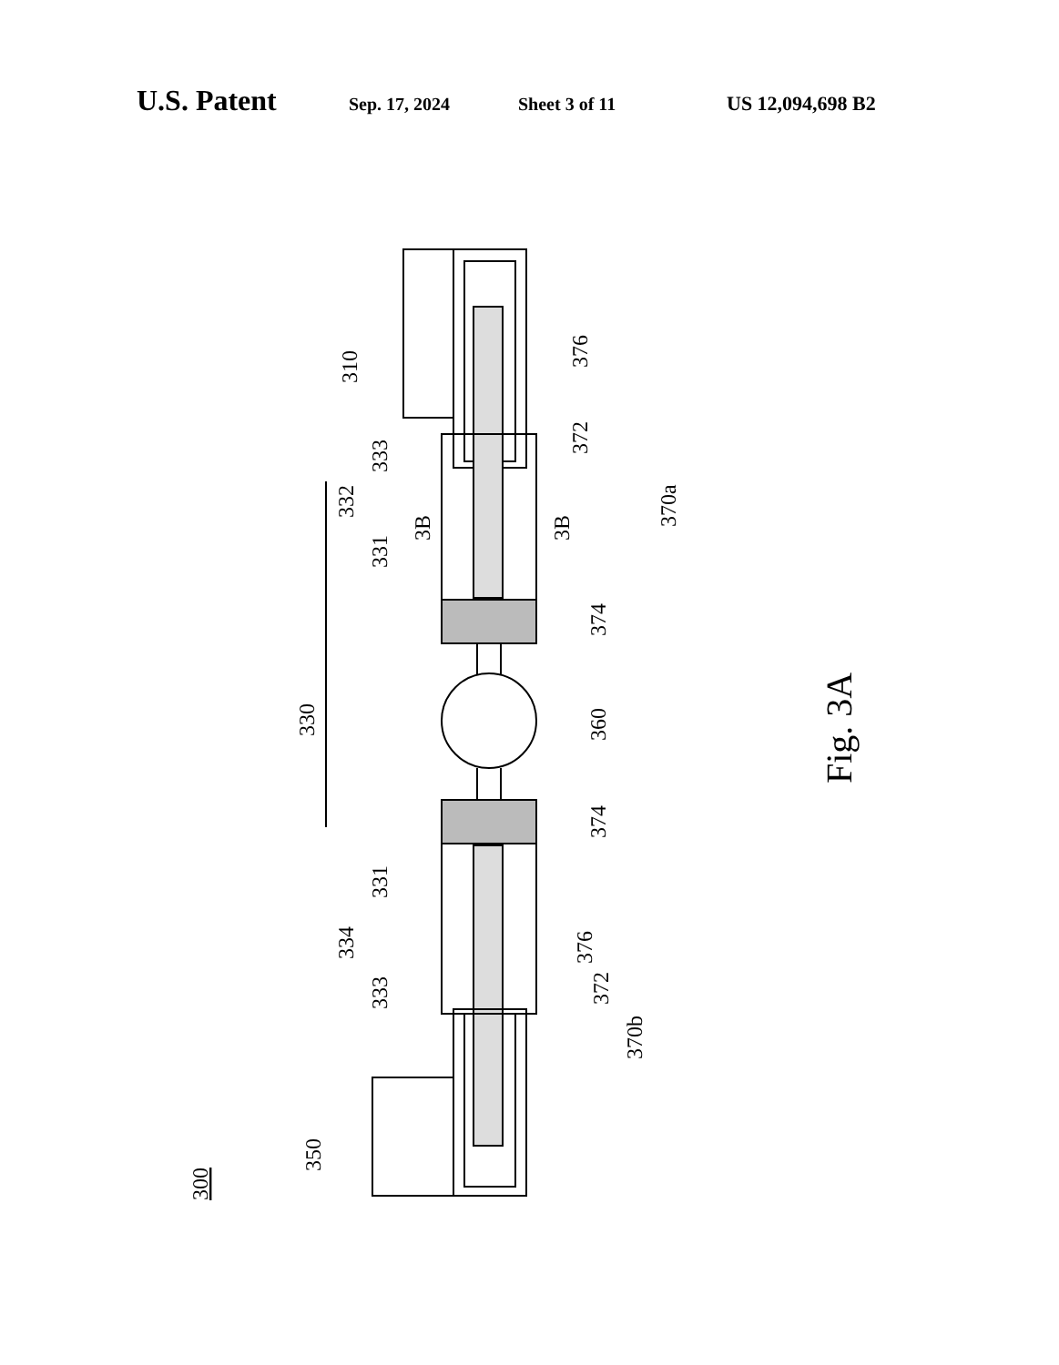U.S. Patent Sep. 17, 2024 Sheet 3 of 11 US 12,094,698 B2
310
376
372
333
332
331
3B
3B
370a
374
330
360
Fig. 3A
374
331
334
376
333
372
370b
350
300